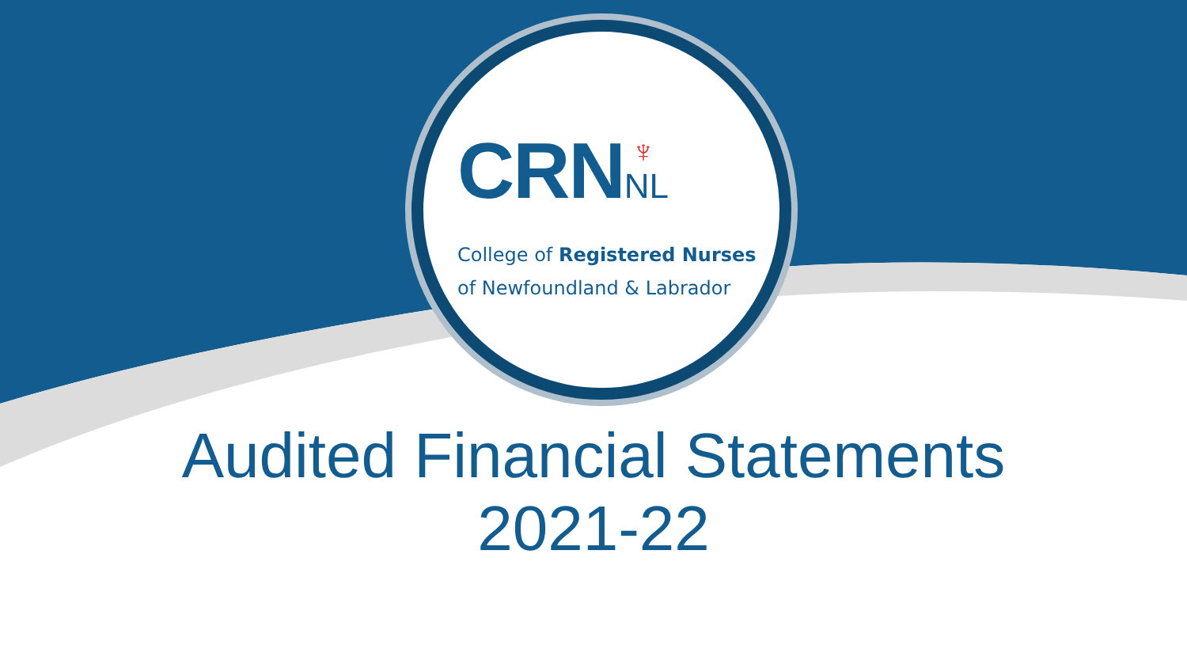♆
CRNNL
College of Registered Nurses
of Newfoundland & Labrador
Audited Financial Statements
2021-22